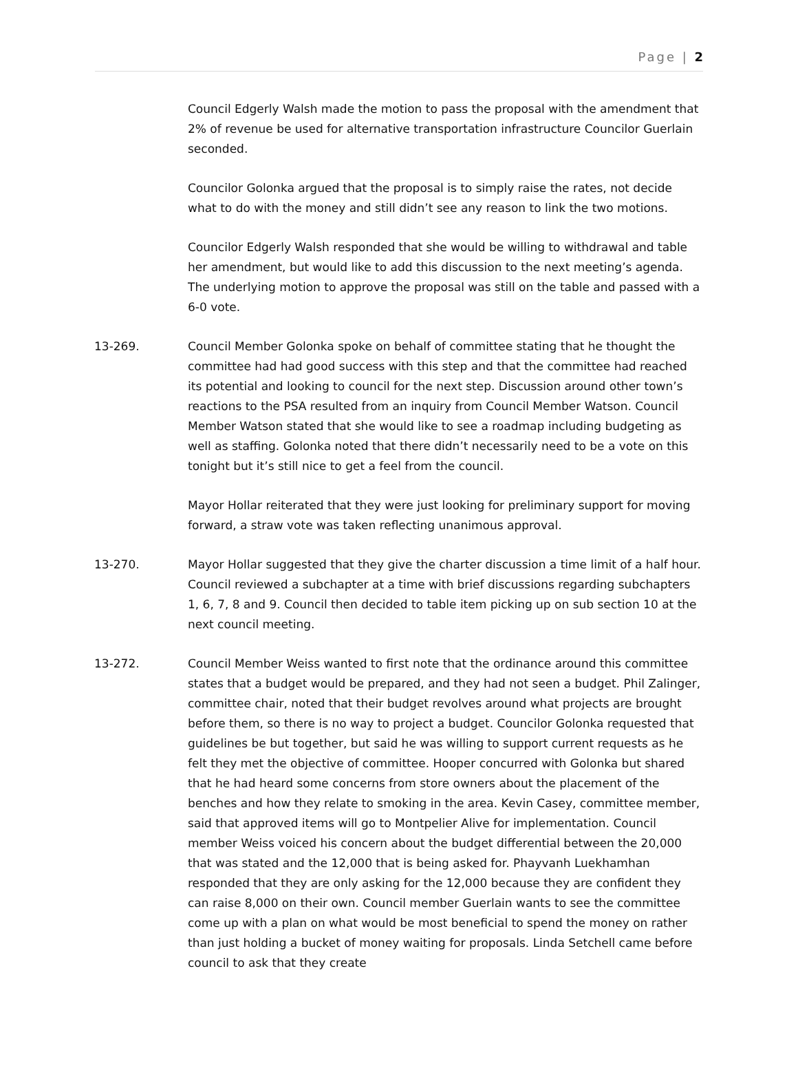Page | 2
Council Edgerly Walsh made the motion to pass the proposal with the amendment that 2% of revenue be used for alternative transportation infrastructure Councilor Guerlain seconded.
Councilor Golonka argued that the proposal is to simply raise the rates, not decide what to do with the money and still didn’t see any reason to link the two motions.
Councilor Edgerly Walsh responded that she would be willing to withdrawal and table her amendment, but would like to add this discussion to the next meeting’s agenda. The underlying motion to approve the proposal was still on the table and passed with a 6-0 vote.
13-269. Council Member Golonka spoke on behalf of committee stating that he thought the committee had had good success with this step and that the committee had reached its potential and looking to council for the next step. Discussion around other town’s reactions to the PSA resulted from an inquiry from Council Member Watson. Council Member Watson stated that she would like to see a roadmap including budgeting as well as staffing. Golonka noted that there didn’t necessarily need to be a vote on this tonight but it’s still nice to get a feel from the council.
Mayor Hollar reiterated that they were just looking for preliminary support for moving forward, a straw vote was taken reflecting unanimous approval.
13-270. Mayor Hollar suggested that they give the charter discussion a time limit of a half hour. Council reviewed a subchapter at a time with brief discussions regarding subchapters 1, 6, 7, 8 and 9. Council then decided to table item picking up on sub section 10 at the next council meeting.
13-272. Council Member Weiss wanted to first note that the ordinance around this committee states that a budget would be prepared, and they had not seen a budget. Phil Zalinger, committee chair, noted that their budget revolves around what projects are brought before them, so there is no way to project a budget. Councilor Golonka requested that guidelines be but together, but said he was willing to support current requests as he felt they met the objective of committee. Hooper concurred with Golonka but shared that he had heard some concerns from store owners about the placement of the benches and how they relate to smoking in the area. Kevin Casey, committee member, said that approved items will go to Montpelier Alive for implementation. Council member Weiss voiced his concern about the budget differential between the 20,000 that was stated and the 12,000 that is being asked for. Phayvanh Luekhamhan responded that they are only asking for the 12,000 because they are confident they can raise 8,000 on their own. Council member Guerlain wants to see the committee come up with a plan on what would be most beneficial to spend the money on rather than just holding a bucket of money waiting for proposals. Linda Setchell came before council to ask that they create